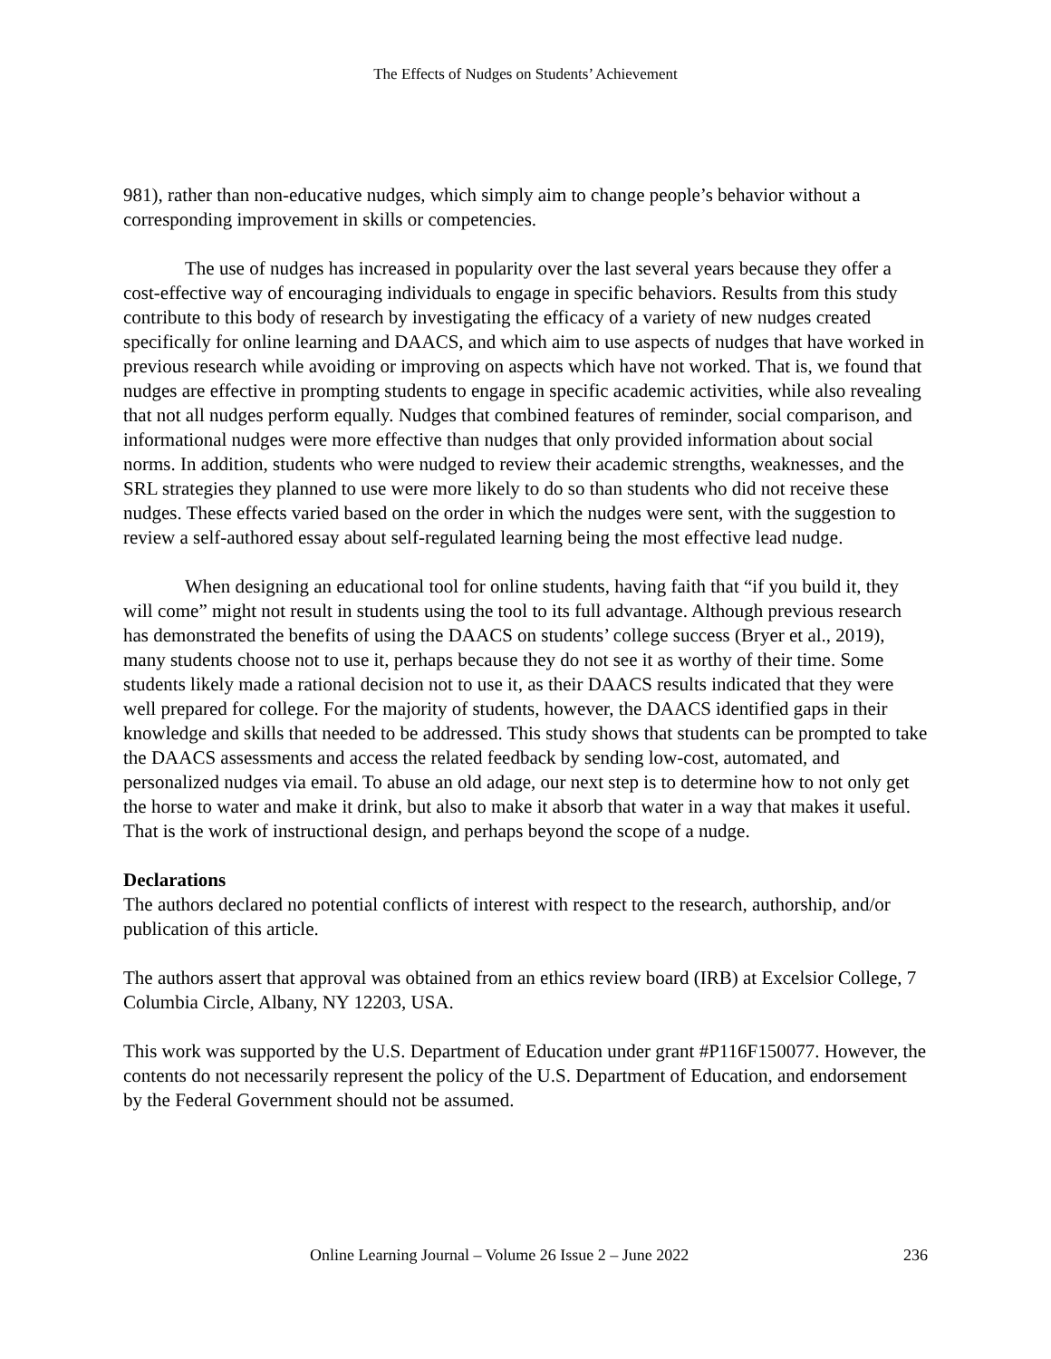The Effects of Nudges on Students’ Achievement
981), rather than non-educative nudges, which simply aim to change people’s behavior without a corresponding improvement in skills or competencies.
The use of nudges has increased in popularity over the last several years because they offer a cost-effective way of encouraging individuals to engage in specific behaviors. Results from this study contribute to this body of research by investigating the efficacy of a variety of new nudges created specifically for online learning and DAACS, and which aim to use aspects of nudges that have worked in previous research while avoiding or improving on aspects which have not worked. That is, we found that nudges are effective in prompting students to engage in specific academic activities, while also revealing that not all nudges perform equally. Nudges that combined features of reminder, social comparison, and informational nudges were more effective than nudges that only provided information about social norms. In addition, students who were nudged to review their academic strengths, weaknesses, and the SRL strategies they planned to use were more likely to do so than students who did not receive these nudges. These effects varied based on the order in which the nudges were sent, with the suggestion to review a self-authored essay about self-regulated learning being the most effective lead nudge.
When designing an educational tool for online students, having faith that “if you build it, they will come” might not result in students using the tool to its full advantage. Although previous research has demonstrated the benefits of using the DAACS on students’ college success (Bryer et al., 2019), many students choose not to use it, perhaps because they do not see it as worthy of their time. Some students likely made a rational decision not to use it, as their DAACS results indicated that they were well prepared for college. For the majority of students, however, the DAACS identified gaps in their knowledge and skills that needed to be addressed. This study shows that students can be prompted to take the DAACS assessments and access the related feedback by sending low-cost, automated, and personalized nudges via email. To abuse an old adage, our next step is to determine how to not only get the horse to water and make it drink, but also to make it absorb that water in a way that makes it useful. That is the work of instructional design, and perhaps beyond the scope of a nudge.
Declarations
The authors declared no potential conflicts of interest with respect to the research, authorship, and/or publication of this article.
The authors assert that approval was obtained from an ethics review board (IRB) at Excelsior College, 7 Columbia Circle, Albany, NY 12203, USA.
This work was supported by the U.S. Department of Education under grant #P116F150077. However, the contents do not necessarily represent the policy of the U.S. Department of Education, and endorsement by the Federal Government should not be assumed.
Online Learning Journal – Volume 26 Issue 2 – June 2022 236